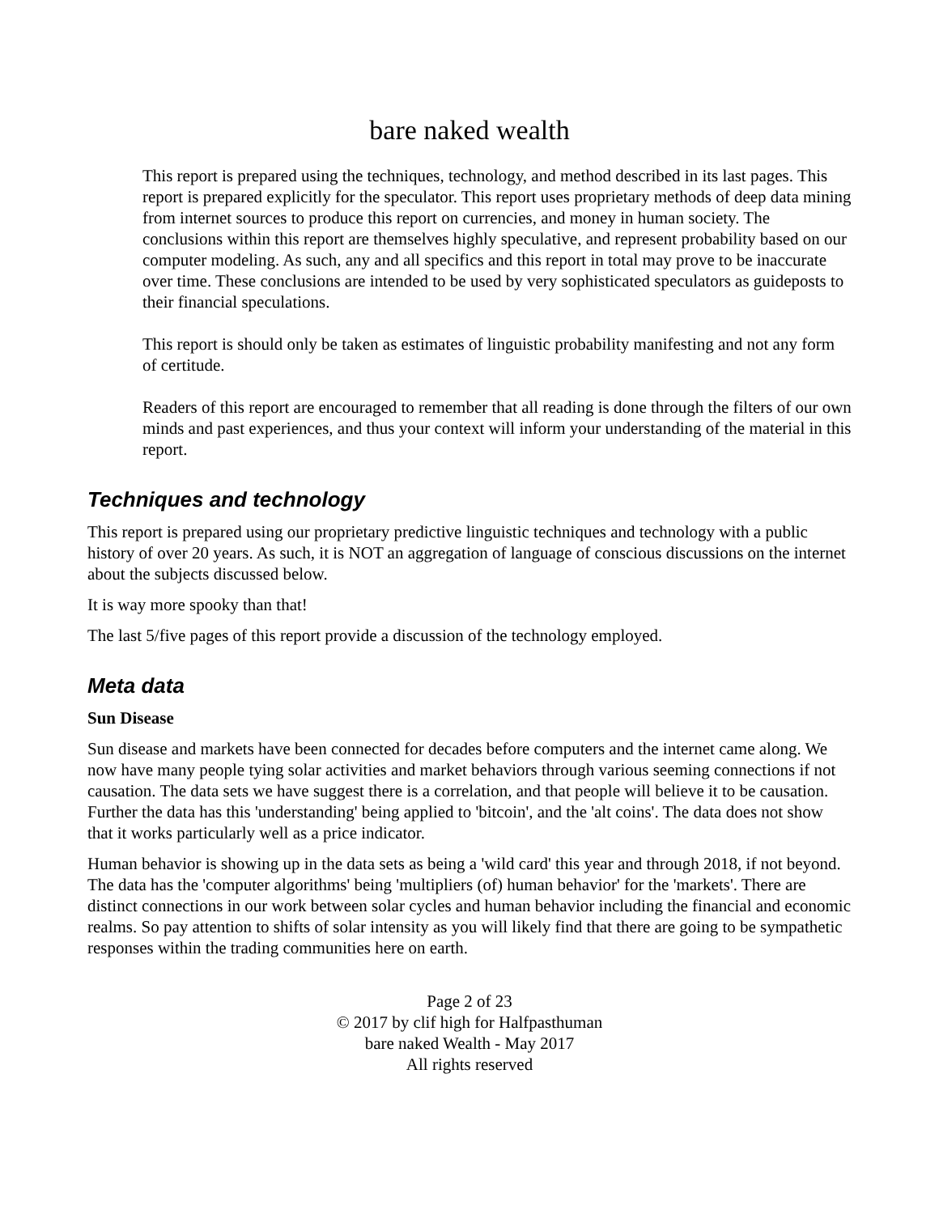bare naked wealth
This report is prepared using the techniques, technology, and method described in its last pages. This report is prepared explicitly for the speculator. This report uses proprietary methods of deep data mining from internet sources to produce this report on currencies, and money in human society. The conclusions within this report are themselves highly speculative, and represent probability based on our computer modeling. As such, any and all specifics and this report in total may prove to be inaccurate over time. These conclusions are intended to be used by very sophisticated speculators as guideposts to their financial speculations.
This report is should only be taken as estimates of linguistic probability manifesting and not any form of certitude.
Readers of this report are encouraged to remember that all reading is done through the filters of our own minds and past experiences, and thus your context will inform your understanding of the material in this report.
Techniques and technology
This report is prepared using our proprietary predictive linguistic techniques and technology with a public history of over 20 years. As such, it is NOT an aggregation of language of conscious discussions on the internet about the subjects discussed below.
It is way more spooky than that!
The last 5/five pages of this report provide a discussion of the technology employed.
Meta data
Sun Disease
Sun disease and markets have been connected for decades before computers and the internet came along. We now have many people tying solar activities and market behaviors through various seeming connections if not causation. The data sets we have suggest there is a correlation, and that people will believe it to be causation. Further the data has this 'understanding' being applied to 'bitcoin', and the 'alt coins'. The data does not show that it works particularly well as a price indicator.
Human behavior is showing up in the data sets as being a 'wild card' this year and through 2018, if not beyond. The data has the 'computer algorithms' being 'multipliers (of) human behavior' for the 'markets'. There are distinct connections in our work between solar cycles and human behavior including the financial and economic realms. So pay attention to shifts of solar intensity as you will likely find that there are going to be sympathetic responses within the trading communities here on earth.
Page 2 of 23
© 2017 by clif high for Halfpasthuman
bare naked Wealth - May 2017
All rights reserved